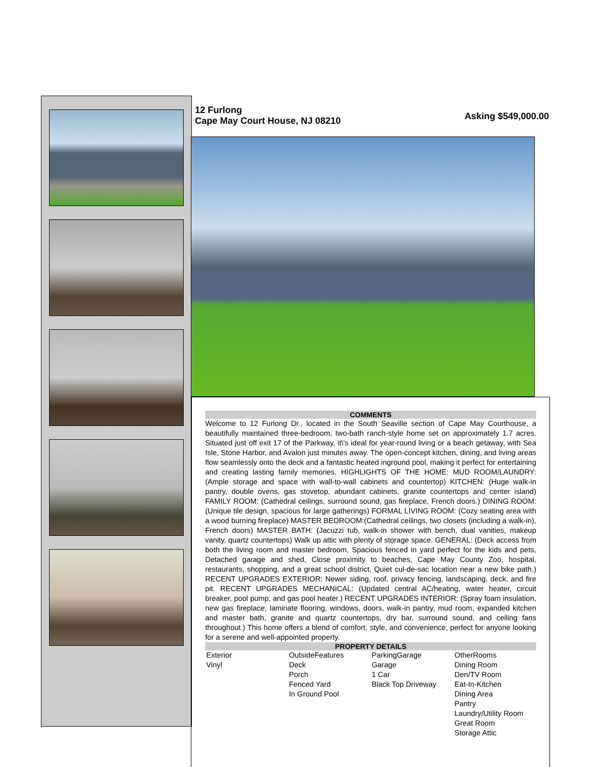12 Furlong
Cape May Court House, NJ 08210
Asking $549,000.00
COMMENTS
Welcome to 12 Furlong Dr., located in the South Seaville section of Cape May Courthouse, a beautifully maintained three-bedroom, two-bath ranch-style home set on approximately 1.7 acres. Situated just off exit 17 of the Parkway, it\'s ideal for year-round living or a beach getaway, with Sea Isle, Stone Harbor, and Avalon just minutes away. The open-concept kitchen, dining, and living areas flow seamlessly onto the deck and a fantastic heated inground pool, making it perfect for entertaining and creating lasting family memories. HIGHLIGHTS OF THE HOME: MUD ROOM/LAUNDRY: (Ample storage and space with wall-to-wall cabinets and countertop) KITCHEN: (Huge walk-in pantry, double ovens, gas stovetop, abundant cabinets, granite countertops and center island) FAMILY ROOM: (Cathedral ceilings, surround sound, gas fireplace, French doors.) DINING ROOM: (Unique tile design, spacious for large gatherings) FORMAL LIVING ROOM: (Cozy seating area with a wood burning fireplace) MASTER BEDROOM:(Cathedral ceilings, two closets (including a walk-in), French doors) MASTER BATH: (Jacuzzi tub, walk-in shower with bench, dual vanities, makeup vanity, quartz countertops) Walk up attic with plenty of storage space. GENERAL: (Deck access from both the living room and master bedroom, Spacious fenced in yard perfect for the kids and pets, Detached garage and shed, Close proximity to beaches, Cape May County Zoo, hospital, restaurants, shopping, and a great school district, Quiet cul-de-sac location near a new bike path.) RECENT UPGRADES EXTERIOR: Newer siding, roof, privacy fencing, landscaping, deck, and fire pit. RECENT UPGRADES MECHANICAL: (Updated central AC/heating, water heater, circuit breaker, pool pump, and gas pool heater.) RECENT UPGRADES INTERIOR: (Spray foam insulation, new gas fireplace, laminate flooring, windows, doors, walk-in pantry, mud room, expanded kitchen and master bath, granite and quartz countertops, dry bar, surround sound, and ceiling fans throughout.) This home offers a blend of comfort, style, and convenience, perfect for anyone looking for a serene and well-appointed property.
PROPERTY DETAILS
| Exterior Vinyl | OutsideFeatures Deck Porch Fenced Yard In Ground Pool | ParkingGarage Garage 1 Car Black Top Driveway | OtherRooms Dining Room Den/TV Room Eat-In-Kitchen Dining Area Pantry Laundry/Utility Room Great Room Storage Attic |